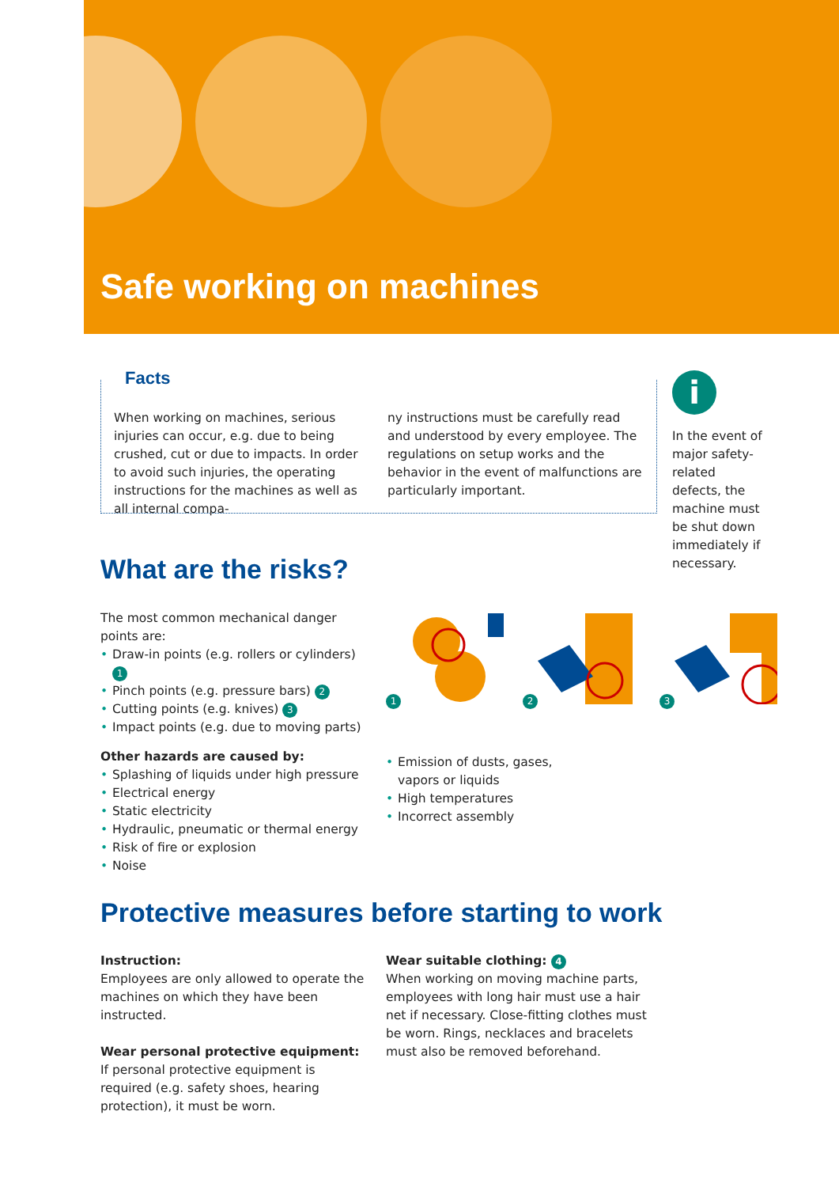Safe working on machines
Facts
When working on machines, serious injuries can occur, e.g. due to being crushed, cut or due to impacts. In order to avoid such injuries, the operating instructions for the machines as well as all internal compa-
ny instructions must be carefully read and understood by every employee. The regulations on setup works and the behavior in the event of malfunctions are particularly important.
i
In the event of major safety-related defects, the machine must be shut down immediately if necessary.
What are the risks?
The most common mechanical danger points are:
• Draw-in points (e.g. rollers or cylinders) 1
• Pinch points (e.g. pressure bars) 2
• Cutting points (e.g. knives) 3
• Impact points (e.g. due to moving parts)
Other hazards are caused by:
• Splashing of liquids under high pressure
• Electrical energy
• Static electricity
• Hydraulic, pneumatic or thermal energy
• Risk of fire or explosion
• Noise
1 2 3
• Emission of dusts, gases, vapors or liquids
• High temperatures
• Incorrect assembly
Protective measures before starting to work
Instruction:
Employees are only allowed to operate the machines on which they have been instructed.
Wear personal protective equipment:
If personal protective equipment is required (e.g. safety shoes, hearing protection), it must be worn.
Wear suitable clothing: 4
When working on moving machine parts, employees with long hair must use a hair net if necessary. Close-fitting clothes must be worn. Rings, necklaces and bracelets must also be removed beforehand.